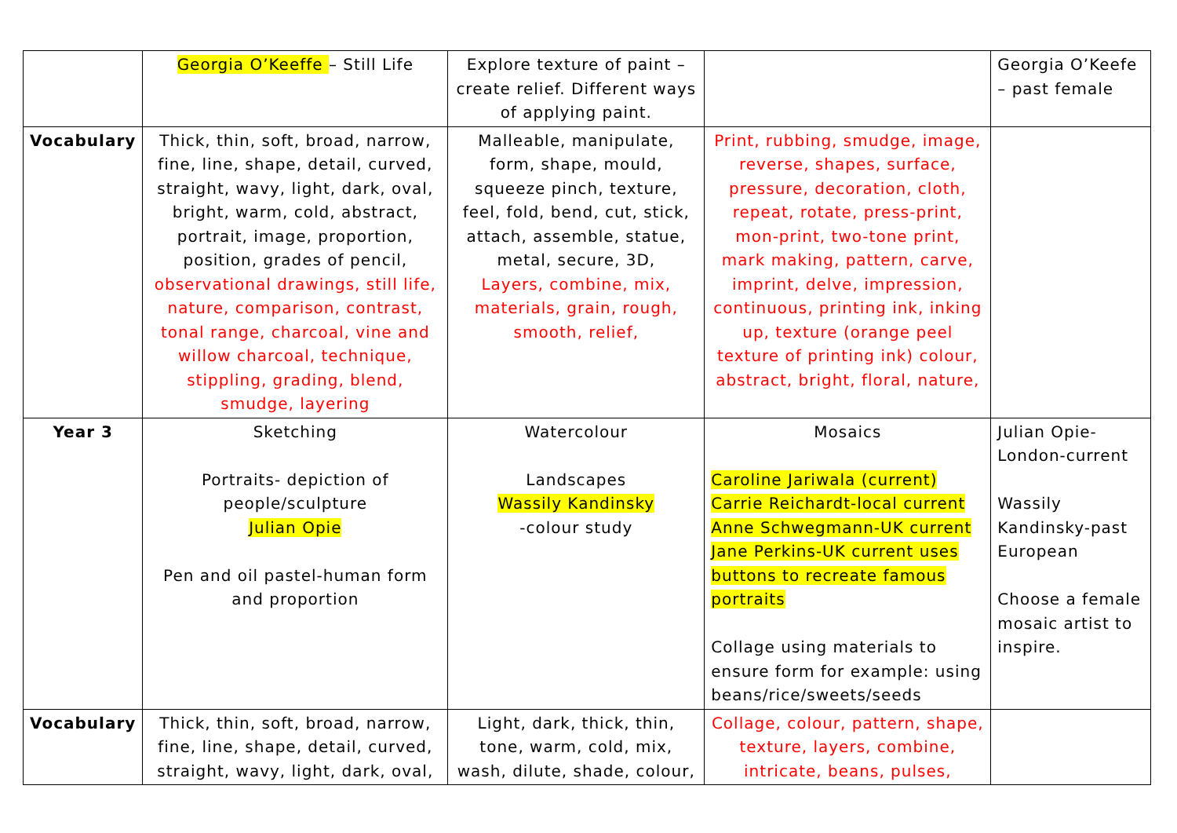| | Georgia O’Keeffe – Still Life | Explore texture of paint – create relief. Different ways of applying paint. | | Georgia O’Keefe – past female |
| Vocabulary | Thick, thin, soft, broad, narrow, fine, line, shape, detail, curved, straight, wavy, light, dark, oval, bright, warm, cold, abstract, portrait, image, proportion, position, grades of pencil, observational drawings, still life, nature, comparison, contrast, tonal range, charcoal, vine and willow charcoal, technique, stippling, grading, blend, smudge, layering | Malleable, manipulate, form, shape, mould, squeeze pinch, texture, feel, fold, bend, cut, stick, attach, assemble, statue, metal, secure, 3D, Layers, combine, mix, materials, grain, rough, smooth, relief, | Print, rubbing, smudge, image, reverse, shapes, surface, pressure, decoration, cloth, repeat, rotate, press-print, mon-print, two-tone print, mark making, pattern, carve, imprint, delve, impression, continuous, printing ink, inking up, texture (orange peel texture of printing ink) colour, abstract, bright, floral, nature, | |
| Year 3 | Sketching Portraits- depiction of people/sculpture Julian Opie Pen and oil pastel-human form and proportion | Watercolour Landscapes Wassily Kandinsky -colour study | Mosaics Caroline Jariwala (current) Carrie Reichardt-local current Anne Schwegmann-UK current Jane Perkins-UK current uses buttons to recreate famous portraits Collage using materials to ensure form for example: using beans/rice/sweets/seeds | Julian Opie-London-current Wassily Kandinsky-past European Choose a female mosaic artist to inspire. |
| Vocabulary | Thick, thin, soft, broad, narrow, fine, line, shape, detail, curved, straight, wavy, light, dark, oval, | Light, dark, thick, thin, tone, warm, cold, mix, wash, dilute, shade, colour, | Collage, colour, pattern, shape, texture, layers, combine, intricate, beans, pulses, | |